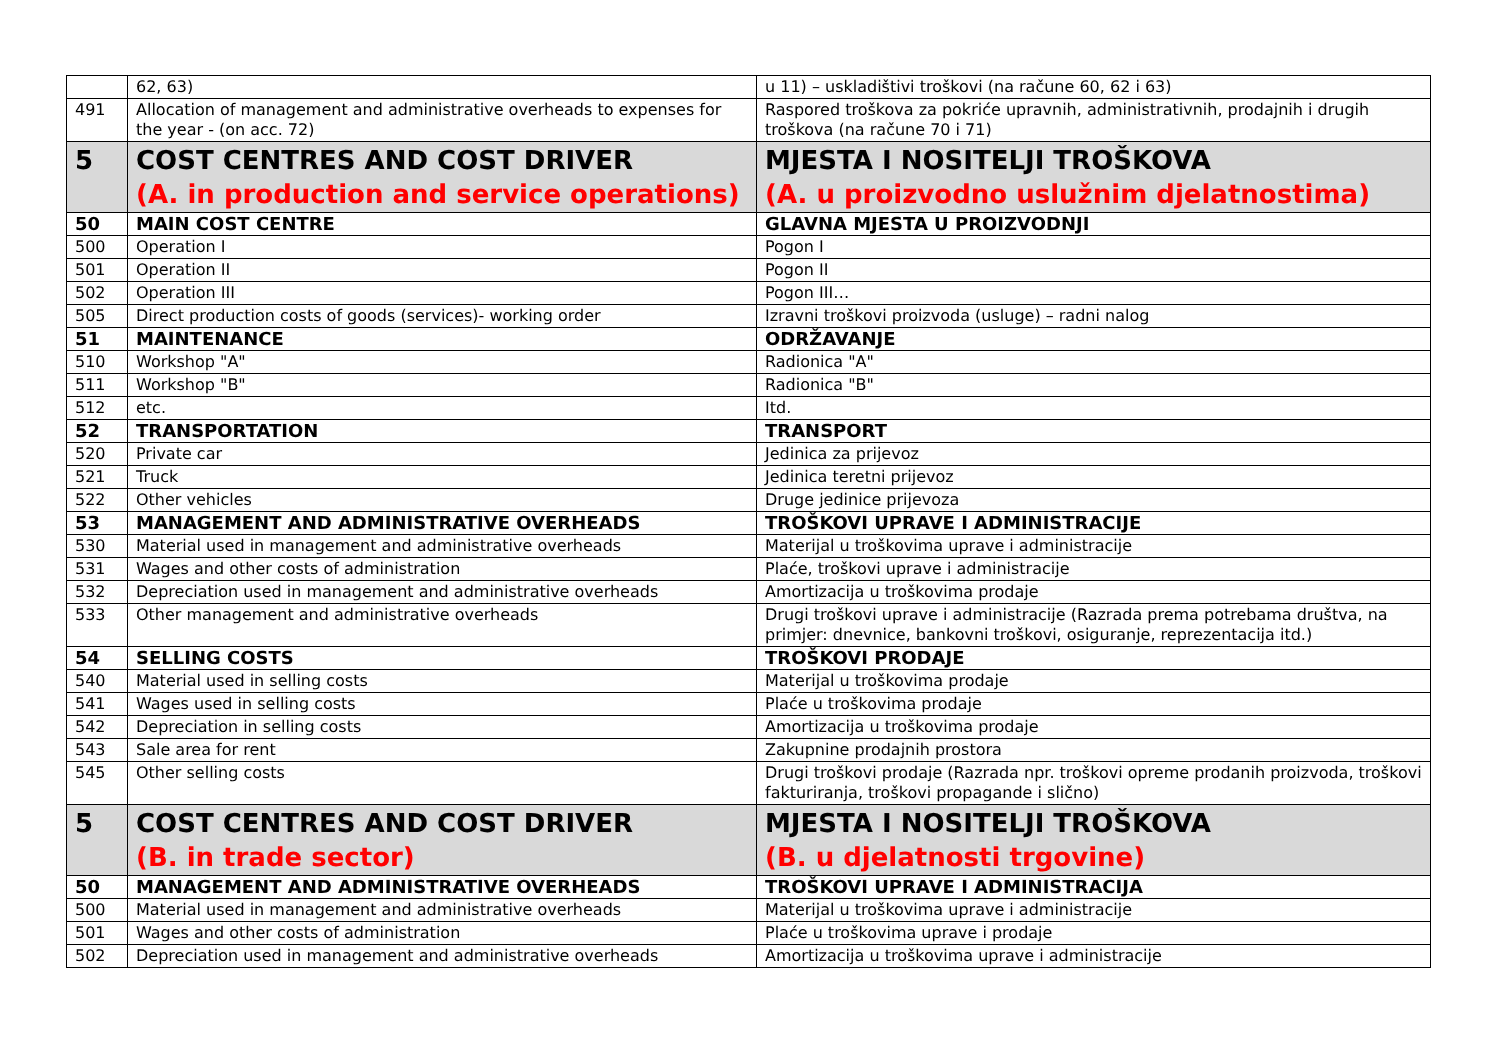| | 62, 63) | u 11) – uskladištivi troškovi (na račune 60, 62 i 63) |
| 491 | Allocation of management and administrative overheads to expenses for the year - (on acc. 72) | Raspored troškova za pokriće upravnih, administrativnih, prodajnih i drugih troškova (na račune 70 i 71) |
| 5 | COST CENTRES AND COST DRIVER (A. in production and service operations) | MJESTA I NOSITELJI TROŠKOVA (A. u proizvodno uslužnim djelatnostima) |
| 50 | MAIN COST CENTRE | GLAVNA MJESTA U PROIZVODNJI |
| 500 | Operation I | Pogon I |
| 501 | Operation II | Pogon II |
| 502 | Operation III | Pogon III… |
| 505 | Direct production costs of goods (services)- working order | Izravni troškovi proizvoda (usluge) – radni nalog |
| 51 | MAINTENANCE | ODRŽAVANJE |
| 510 | Workshop "A" | Radionica "A" |
| 511 | Workshop "B" | Radionica "B" |
| 512 | etc. | Itd. |
| 52 | TRANSPORTATION | TRANSPORT |
| 520 | Private car | Jedinica za prijevoz |
| 521 | Truck | Jedinica teretni prijevoz |
| 522 | Other vehicles | Druge jedinice prijevoza |
| 53 | MANAGEMENT AND ADMINISTRATIVE OVERHEADS | TROŠKOVI UPRAVE I ADMINISTRACIJE |
| 530 | Material used in management and administrative overheads | Materijal u troškovima uprave i administracije |
| 531 | Wages and other costs of administration | Plaće, troškovi uprave i administracije |
| 532 | Depreciation used in management and administrative overheads | Amortizacija u troškovima prodaje |
| 533 | Other management and administrative overheads | Drugi troškovi uprave i administracije (Razrada prema potrebama društva, na primjer: dnevnice, bankovni troškovi, osiguranje, reprezentacija itd.) |
| 54 | SELLING COSTS | TROŠKOVI PRODAJE |
| 540 | Material used in selling costs | Materijal u troškovima prodaje |
| 541 | Wages used in selling costs | Plaće u troškovima prodaje |
| 542 | Depreciation in selling costs | Amortizacija u troškovima prodaje |
| 543 | Sale area for rent | Zakupnine prodajnih prostora |
| 545 | Other selling costs | Drugi troškovi prodaje (Razrada npr. troškovi opreme prodanih proizvoda, troškovi fakturiranja, troškovi propagande i slično) |
| 5 | COST CENTRES AND COST DRIVER (B. in trade sector) | MJESTA I NOSITELJI TROŠKOVA (B. u djelatnosti trgovine) |
| 50 | MANAGEMENT AND ADMINISTRATIVE OVERHEADS | TROŠKOVI UPRAVE I ADMINISTRACIJA |
| 500 | Material used in management and administrative overheads | Materijal u troškovima uprave i administracije |
| 501 | Wages and other costs of administration | Plaće u troškovima uprave i prodaje |
| 502 | Depreciation used in management and administrative overheads | Amortizacija u troškovima uprave i administracije |